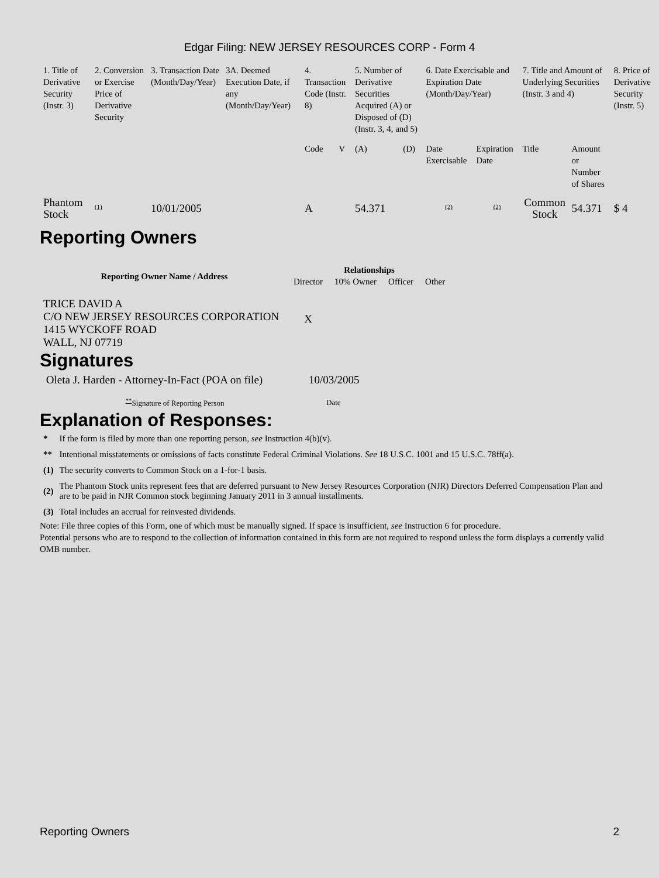Edgar Filing: NEW JERSEY RESOURCES CORP - Form 4
| 1. Title of Derivative Security (Instr. 3) | 2. Conversion or Exercise Price of Derivative Security | 3. Transaction Date (Month/Day/Year) | 3A. Deemed Execution Date, if any (Month/Day/Year) | 4. Transaction Code (Instr. 8) | | 5. Number of Derivative Securities Acquired (A) or Disposed of (D) (Instr. 3, 4, and 5) | | 6. Date Exercisable and Expiration Date (Month/Day/Year) | | 7. Title and Amount of Underlying Securities (Instr. 3 and 4) | | 8. Price of Derivative Security (Instr. 5) |
| | | | | Code | V | (A) | (D) | Date Exercisable | Expiration Date | Title | Amount or Number of Shares | |
| Phantom Stock | <sup>(1)</sup> | 10/01/2005 | | A | | 54.371 | | <sup>(2)</sup> | <sup>(2)</sup> | Common Stock | 54.371 | $ 4 |
Reporting Owners
| Reporting Owner Name / Address | Relationships | | | |
| --- | --- | --- | --- | --- |
| | Director | 10% Owner | Officer | Other |
| TRICE DAVID A C/O NEW JERSEY RESOURCES CORPORATION 1415 WYCKOFF ROAD WALL, NJ 07719 | X | | | |
Signatures
| Oleta J. Harden - Attorney-In-Fact (POA on file) | 10/03/2005 |
| <sup>**</sup> Signature of Reporting Person | Date |
Explanation of Responses:
| * | If the form is filed by more than one reporting person, see Instruction 4(b)(v). |
| ** | Intentional misstatements or omissions of facts constitute Federal Criminal Violations. See 18 U.S.C. 1001 and 15 U.S.C. 78ff(a). |
| (1) | The security converts to Common Stock on a 1-for-1 basis. |
| (2) | The Phantom Stock units represent fees that are deferred pursuant to New Jersey Resources Corporation (NJR) Directors Deferred Compensation Plan and are to be paid in NJR Common stock beginning January 2011 in 3 annual installments. |
| (3) | Total includes an accrual for reinvested dividends. |
Note: File three copies of this Form, one of which must be manually signed. If space is insufficient, see Instruction 6 for procedure.
Potential persons who are to respond to the collection of information contained in this form are not required to respond unless the form displays a currently valid OMB number.
Reporting Owners 2